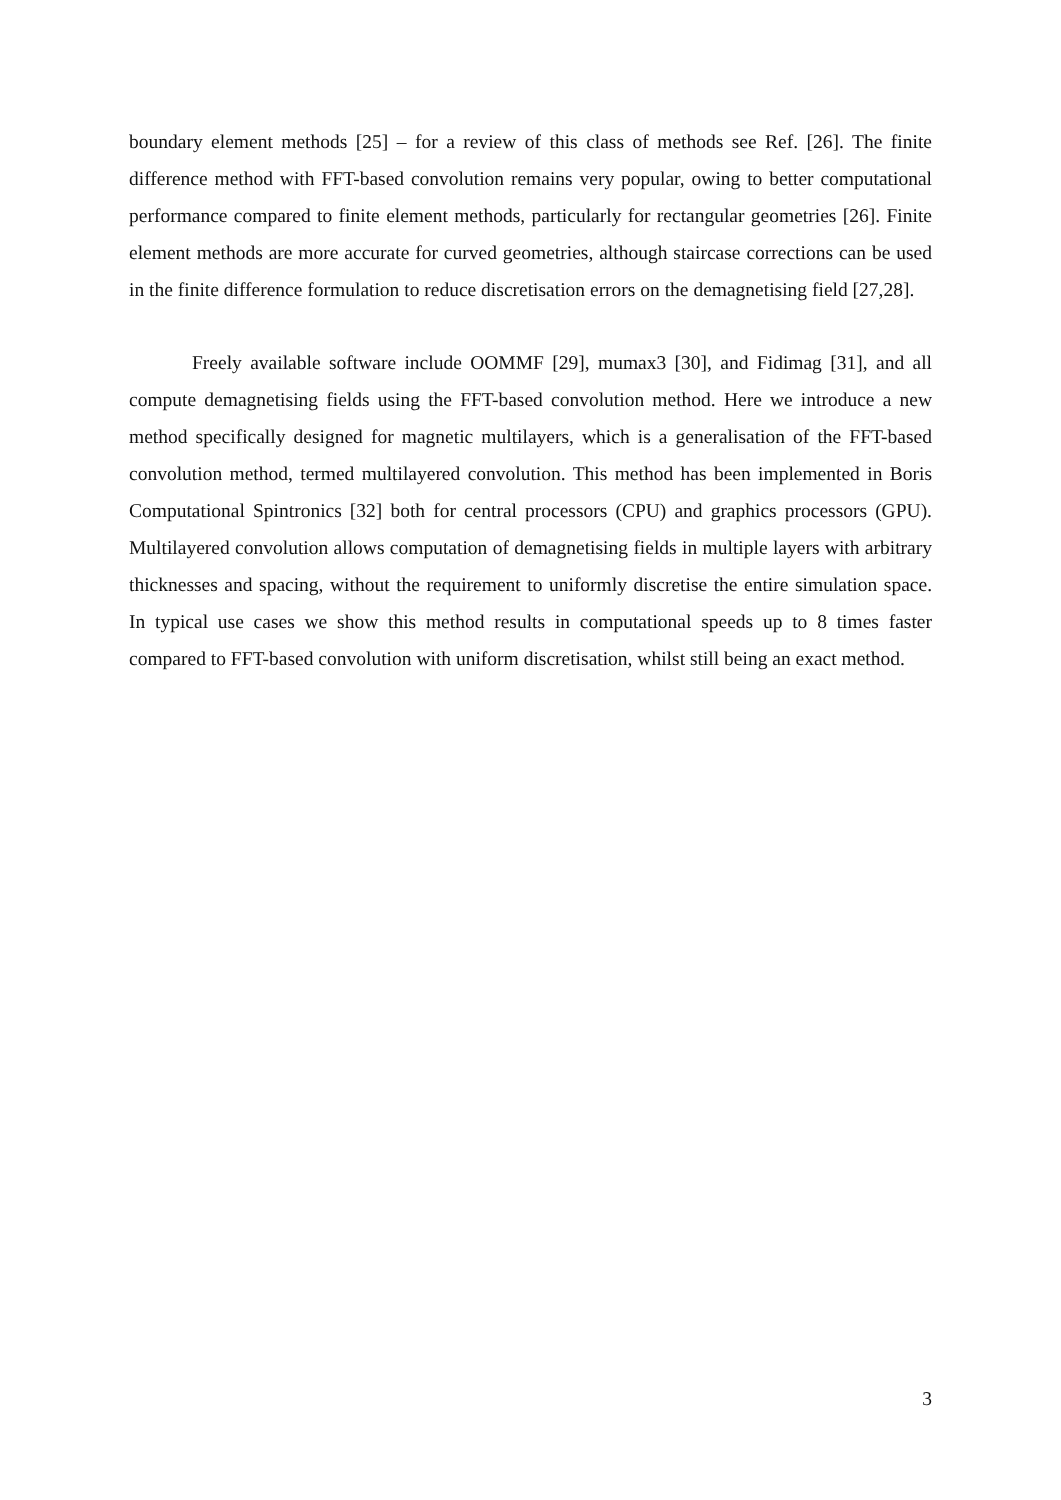boundary element methods [25] – for a review of this class of methods see Ref. [26]. The finite difference method with FFT-based convolution remains very popular, owing to better computational performance compared to finite element methods, particularly for rectangular geometries [26]. Finite element methods are more accurate for curved geometries, although staircase corrections can be used in the finite difference formulation to reduce discretisation errors on the demagnetising field [27,28].
Freely available software include OOMMF [29], mumax3 [30], and Fidimag [31], and all compute demagnetising fields using the FFT-based convolution method. Here we introduce a new method specifically designed for magnetic multilayers, which is a generalisation of the FFT-based convolution method, termed multilayered convolution. This method has been implemented in Boris Computational Spintronics [32] both for central processors (CPU) and graphics processors (GPU). Multilayered convolution allows computation of demagnetising fields in multiple layers with arbitrary thicknesses and spacing, without the requirement to uniformly discretise the entire simulation space. In typical use cases we show this method results in computational speeds up to 8 times faster compared to FFT-based convolution with uniform discretisation, whilst still being an exact method.
3